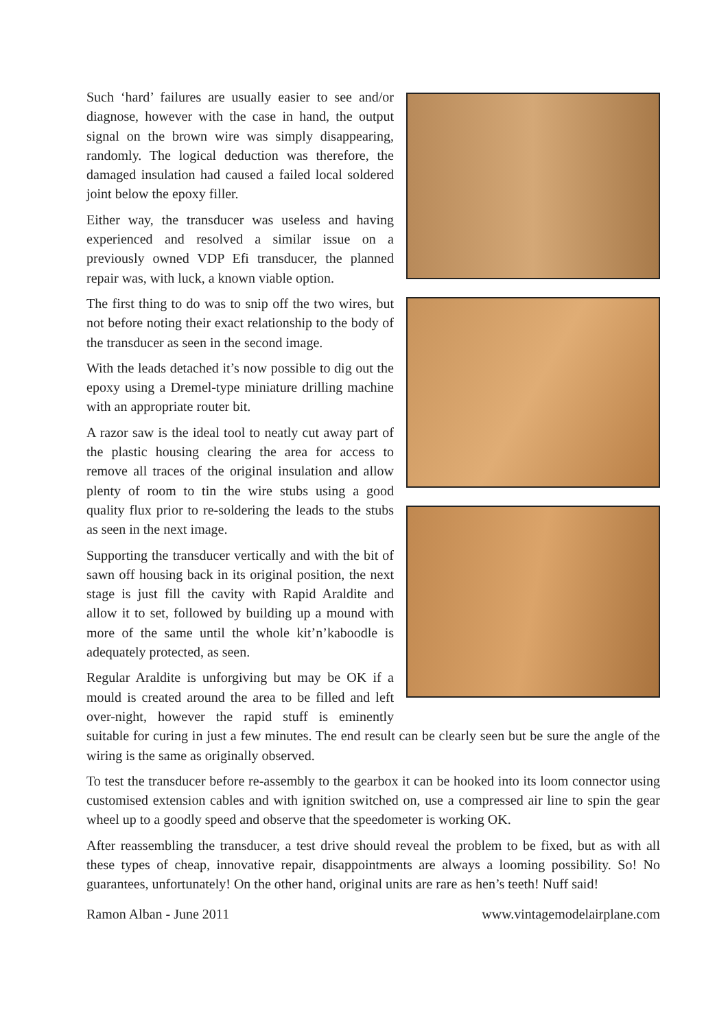Such ‘hard’ failures are usually easier to see and/or diagnose, however with the case in hand, the output signal on the brown wire was simply disappearing, randomly. The logical deduction was therefore, the damaged insulation had caused a failed local soldered joint below the epoxy filler.
Either way, the transducer was useless and having experienced and resolved a similar issue on a previously owned VDP Efi transducer, the planned repair was, with luck, a known viable option.
The first thing to do was to snip off the two wires, but not before noting their exact relationship to the body of the transducer as seen in the second image.
With the leads detached it’s now possible to dig out the epoxy using a Dremel-type miniature drilling machine with an appropriate router bit.
A razor saw is the ideal tool to neatly cut away part of the plastic housing clearing the area for access to remove all traces of the original insulation and allow plenty of room to tin the wire stubs using a good quality flux prior to re-soldering the leads to the stubs as seen in the next image.
Supporting the transducer vertically and with the bit of sawn off housing back in its original position, the next stage is just fill the cavity with Rapid Araldite and allow it to set, followed by building up a mound with more of the same until the whole kit’n’kaboodle is adequately protected, as seen.
Regular Araldite is unforgiving but may be OK if a mould is created around the area to be filled and left over-night, however the rapid stuff is eminently suitable for curing in just a few minutes. The end result can be clearly seen but be sure the angle of the wiring is the same as originally observed.
To test the transducer before re-assembly to the gearbox it can be hooked into its loom connector using customised extension cables and with ignition switched on, use a compressed air line to spin the gear wheel up to a goodly speed and observe that the speedometer is working OK.
After reassembling the transducer, a test drive should reveal the problem to be fixed, but as with all these types of cheap, innovative repair, disappointments are always a looming possibility. So! No guarantees, unfortunately! On the other hand, original units are rare as hen’s teeth! Nuff said!
Ramon Alban - June 2011 www.vintagemodelairplane.com